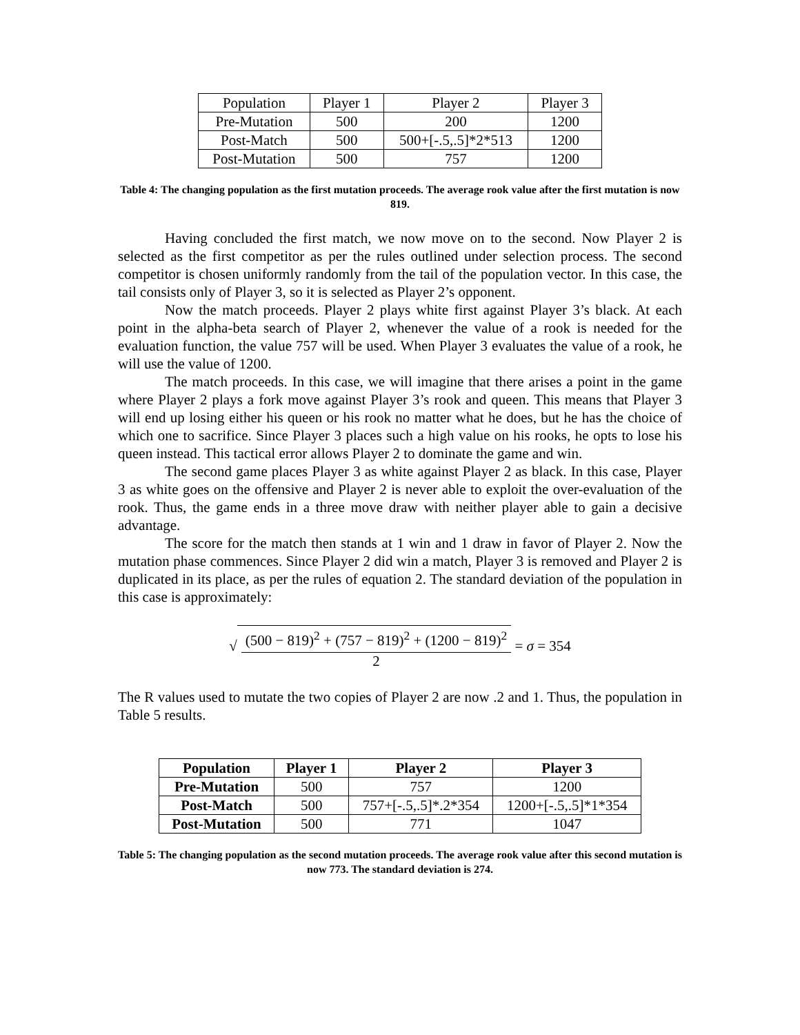| Population | Player 1 | Player 2 | Player 3 |
| Pre-Mutation | 500 | 200 | 1200 |
| Post-Match | 500 | 500+[-.5,.5]*2*513 | 1200 |
| Post-Mutation | 500 | 757 | 1200 |
Table 4: The changing population as the first mutation proceeds. The average rook value after the first mutation is now 819.
Having concluded the first match, we now move on to the second. Now Player 2 is selected as the first competitor as per the rules outlined under selection process. The second competitor is chosen uniformly randomly from the tail of the population vector. In this case, the tail consists only of Player 3, so it is selected as Player 2’s opponent.
Now the match proceeds. Player 2 plays white first against Player 3’s black. At each point in the alpha-beta search of Player 2, whenever the value of a rook is needed for the evaluation function, the value 757 will be used. When Player 3 evaluates the value of a rook, he will use the value of 1200.
The match proceeds. In this case, we will imagine that there arises a point in the game where Player 2 plays a fork move against Player 3’s rook and queen. This means that Player 3 will end up losing either his queen or his rook no matter what he does, but he has the choice of which one to sacrifice. Since Player 3 places such a high value on his rooks, he opts to lose his queen instead. This tactical error allows Player 2 to dominate the game and win.
The second game places Player 3 as white against Player 2 as black. In this case, Player 3 as white goes on the offensive and Player 2 is never able to exploit the over-evaluation of the rook. Thus, the game ends in a three move draw with neither player able to gain a decisive advantage.
The score for the match then stands at 1 win and 1 draw in favor of Player 2. Now the mutation phase commences. Since Player 2 did win a match, Player 3 is removed and Player 2 is duplicated in its place, as per the rules of equation 2. The standard deviation of the population in this case is approximately:
√ (500 − 819)<sup>2</sup> + (757 − 819)<sup>2</sup> + (1200 − 819)<sup>2</sup> 2 = σ = 354
The R values used to mutate the two copies of Player 2 are now .2 and 1. Thus, the population in Table 5 results.
| Population | Player 1 | Player 2 | Player 3 |
| --- | --- | --- | --- |
| Pre-Mutation | 500 | 757 | 1200 |
| Post-Match | 500 | 757+[-.5,.5]*.2*354 | 1200+[-.5,.5]*1*354 |
| Post-Mutation | 500 | 771 | 1047 |
Table 5: The changing population as the second mutation proceeds. The average rook value after this second mutation is now 773. The standard deviation is 274.